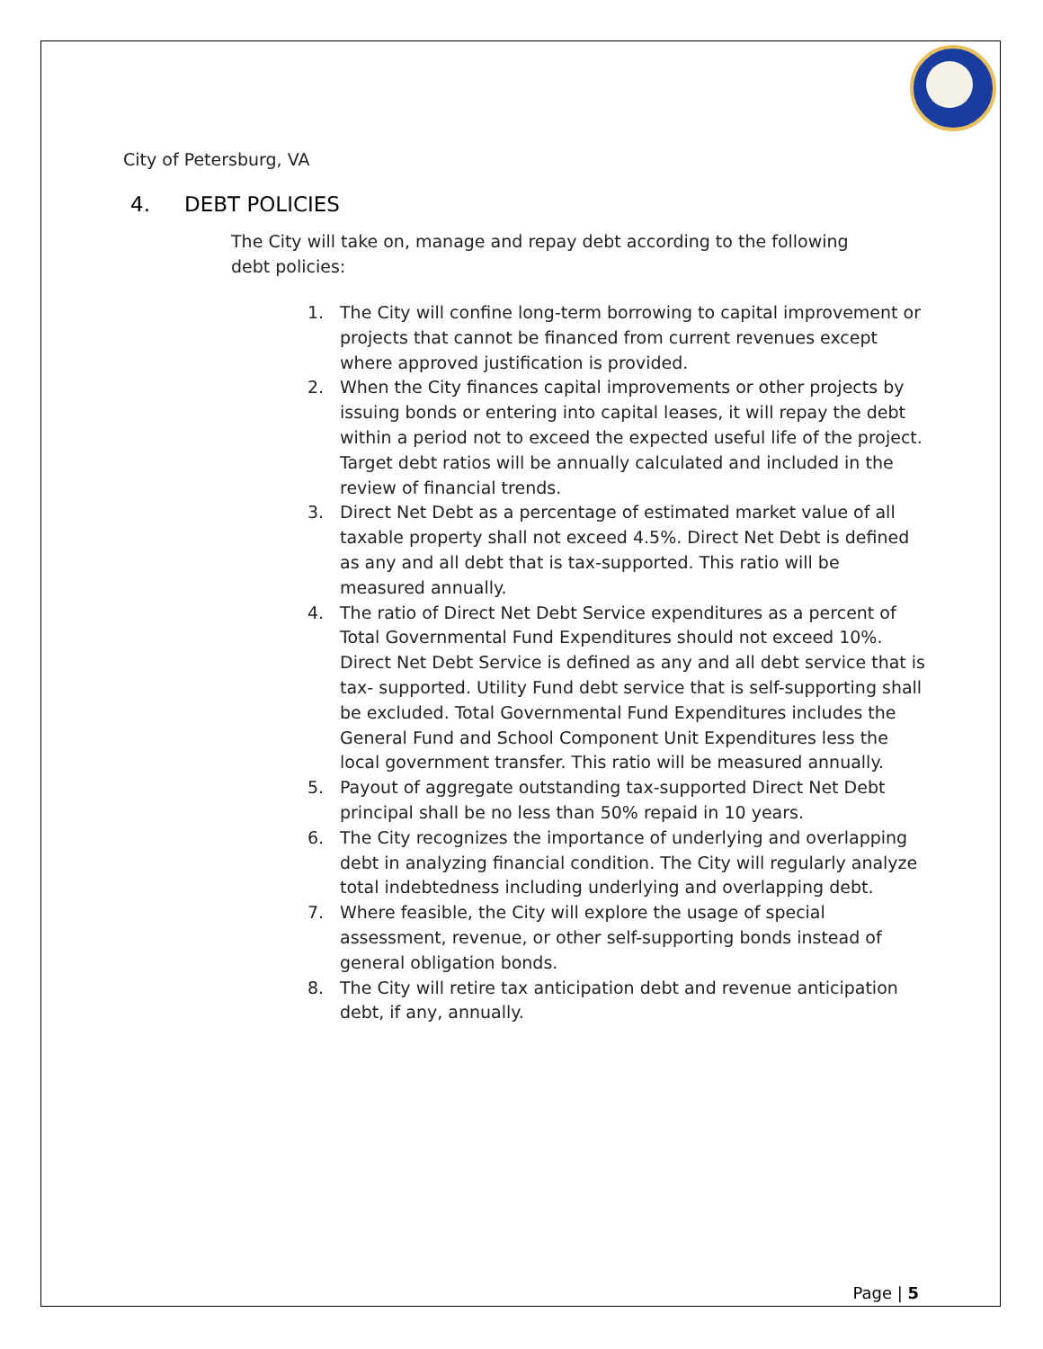City of Petersburg, VA
4. DEBT POLICIES
The City will take on, manage and repay debt according to the following debt policies:
1. The City will confine long-term borrowing to capital improvement or projects that cannot be financed from current revenues except where approved justification is provided.
2. When the City finances capital improvements or other projects by issuing bonds or entering into capital leases, it will repay the debt within a period not to exceed the expected useful life of the project. Target debt ratios will be annually calculated and included in the review of financial trends.
3. Direct Net Debt as a percentage of estimated market value of all taxable property shall not exceed 4.5%. Direct Net Debt is defined as any and all debt that is tax-supported. This ratio will be measured annually.
4. The ratio of Direct Net Debt Service expenditures as a percent of Total Governmental Fund Expenditures should not exceed 10%. Direct Net Debt Service is defined as any and all debt service that is tax- supported. Utility Fund debt service that is self-supporting shall be excluded. Total Governmental Fund Expenditures includes the General Fund and School Component Unit Expenditures less the local government transfer. This ratio will be measured annually.
5. Payout of aggregate outstanding tax-supported Direct Net Debt principal shall be no less than 50% repaid in 10 years.
6. The City recognizes the importance of underlying and overlapping debt in analyzing financial condition. The City will regularly analyze total indebtedness including underlying and overlapping debt.
7. Where feasible, the City will explore the usage of special assessment, revenue, or other self-supporting bonds instead of general obligation bonds.
8. The City will retire tax anticipation debt and revenue anticipation debt, if any, annually.
Page | 5